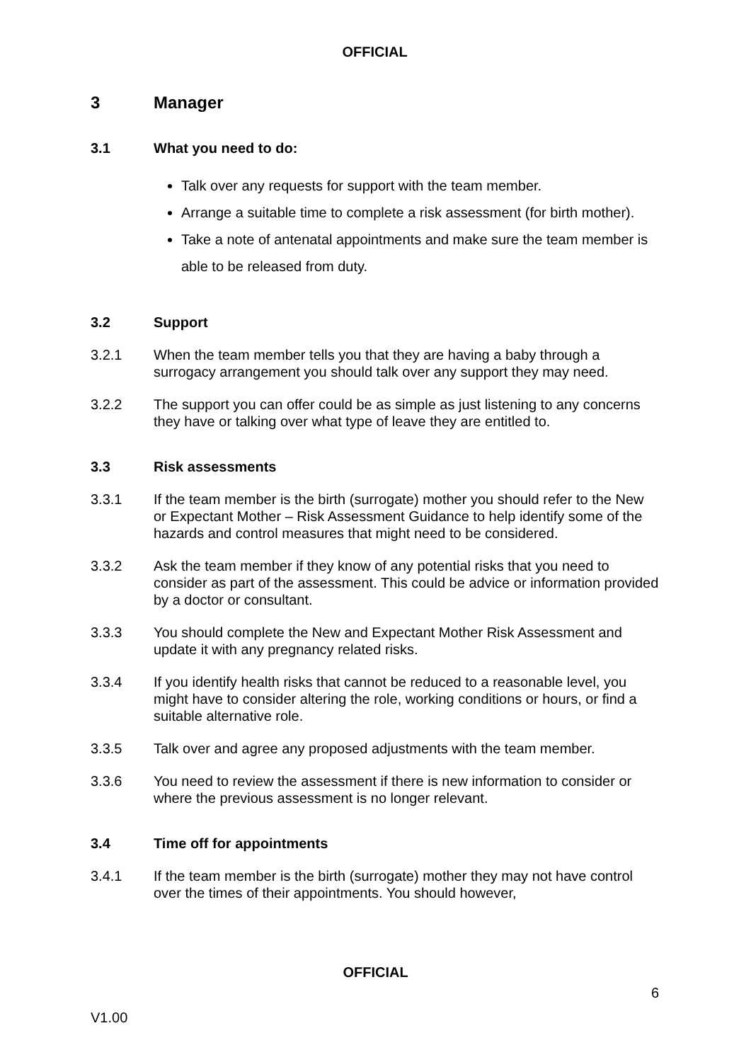OFFICIAL
3 Manager
3.1 What you need to do:
Talk over any requests for support with the team member.
Arrange a suitable time to complete a risk assessment (for birth mother).
Take a note of antenatal appointments and make sure the team member is able to be released from duty.
3.2 Support
3.2.1 When the team member tells you that they are having a baby through a surrogacy arrangement you should talk over any support they may need.
3.2.2 The support you can offer could be as simple as just listening to any concerns they have or talking over what type of leave they are entitled to.
3.3 Risk assessments
3.3.1 If the team member is the birth (surrogate) mother you should refer to the New or Expectant Mother – Risk Assessment Guidance to help identify some of the hazards and control measures that might need to be considered.
3.3.2 Ask the team member if they know of any potential risks that you need to consider as part of the assessment. This could be advice or information provided by a doctor or consultant.
3.3.3 You should complete the New and Expectant Mother Risk Assessment and update it with any pregnancy related risks.
3.3.4 If you identify health risks that cannot be reduced to a reasonable level, you might have to consider altering the role, working conditions or hours, or find a suitable alternative role.
3.3.5 Talk over and agree any proposed adjustments with the team member.
3.3.6 You need to review the assessment if there is new information to consider or where the previous assessment is no longer relevant.
3.4 Time off for appointments
3.4.1 If the team member is the birth (surrogate) mother they may not have control over the times of their appointments. You should however,
OFFICIAL
6
V1.00